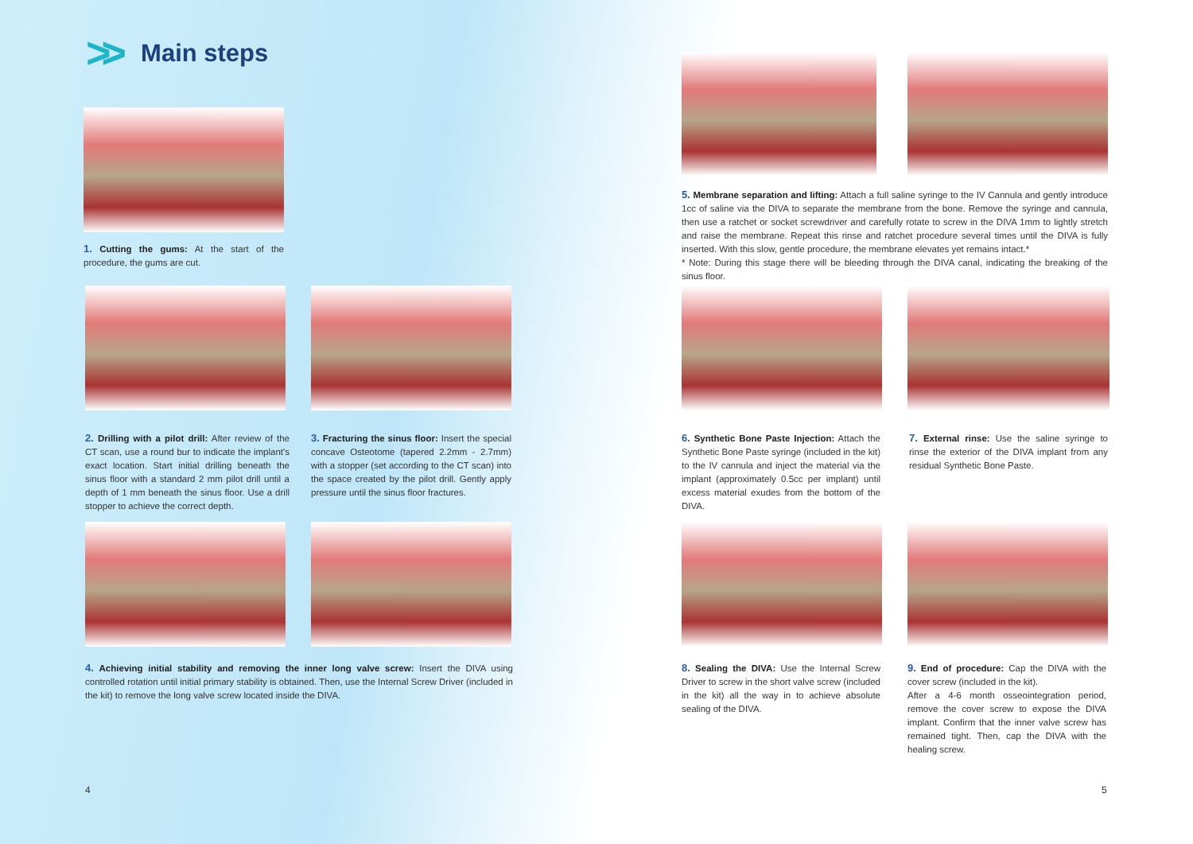>> Main steps
1. Cutting the gums: At the start of the procedure, the gums are cut.
2. Drilling with a pilot drill: After review of the CT scan, use a round bur to indicate the implant's exact location. Start initial drilling beneath the sinus floor with a standard 2 mm pilot drill until a depth of 1 mm beneath the sinus floor. Use a drill stopper to achieve the correct depth.
3. Fracturing the sinus floor: Insert the special concave Osteotome (tapered 2.2mm - 2.7mm) with a stopper (set according to the CT scan) into the space created by the pilot drill. Gently apply pressure until the sinus floor fractures.
4. Achieving initial stability and removing the inner long valve screw: Insert the DIVA using controlled rotation until initial primary stability is obtained. Then, use the Internal Screw Driver (included in the kit) to remove the long valve screw located inside the DIVA.
4
5. Membrane separation and lifting: Attach a full saline syringe to the IV Cannula and gently introduce 1cc of saline via the DIVA to separate the membrane from the bone. Remove the syringe and cannula, then use a ratchet or socket screwdriver and carefully rotate to screw in the DIVA 1mm to lightly stretch and raise the membrane. Repeat this rinse and ratchet procedure several times until the DIVA is fully inserted. With this slow, gentle procedure, the membrane elevates yet remains intact.*
* Note: During this stage there will be bleeding through the DIVA canal, indicating the breaking of the sinus floor.
6. Synthetic Bone Paste Injection: Attach the Synthetic Bone Paste syringe (included in the kit) to the IV cannula and inject the material via the implant (approximately 0.5cc per implant) until excess material exudes from the bottom of the DIVA.
7. External rinse: Use the saline syringe to rinse the exterior of the DIVA implant from any residual Synthetic Bone Paste.
8. Sealing the DIVA: Use the Internal Screw Driver to screw in the short valve screw (included in the kit) all the way in to achieve absolute sealing of the DIVA.
9. End of procedure: Cap the DIVA with the cover screw (included in the kit).
After a 4-6 month osseointegration period, remove the cover screw to expose the DIVA implant. Confirm that the inner valve screw has remained tight. Then, cap the DIVA with the healing screw.
5